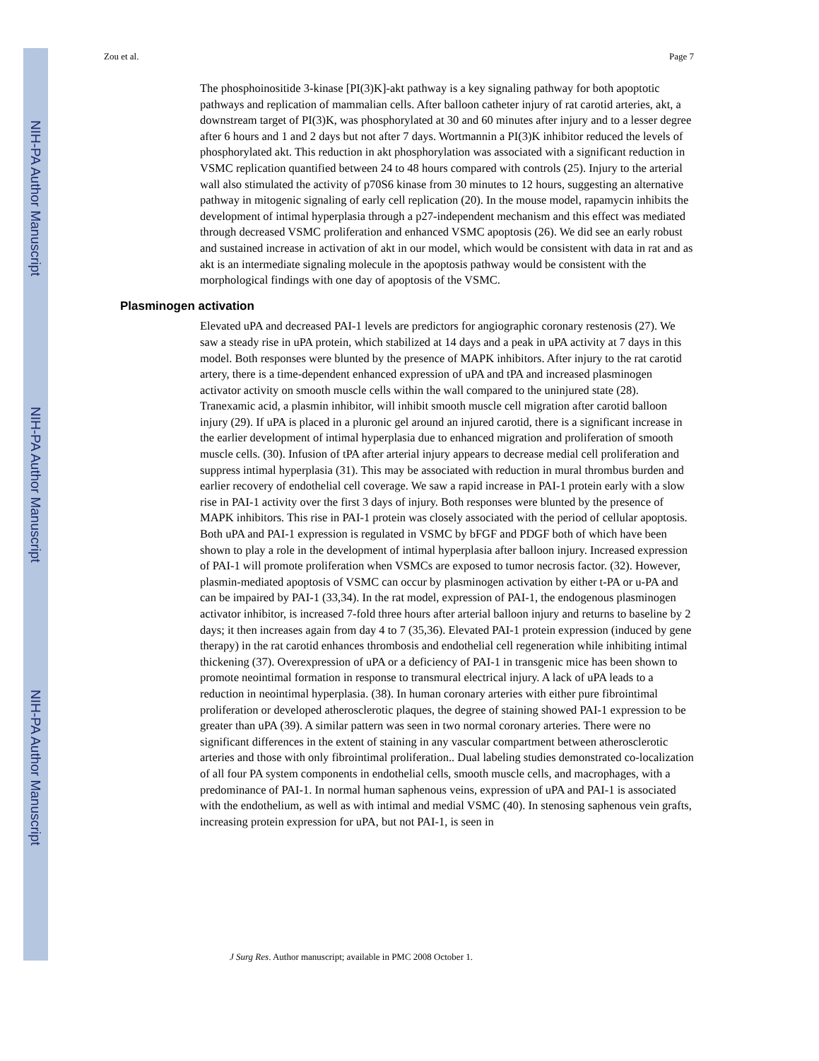NIH-PA Author Manuscript
NIH-PA Author Manuscript
NIH-PA Author Manuscript
Zou et al. Page 7
The phosphoinositide 3-kinase [PI(3)K]-akt pathway is a key signaling pathway for both apoptotic pathways and replication of mammalian cells. After balloon catheter injury of rat carotid arteries, akt, a downstream target of PI(3)K, was phosphorylated at 30 and 60 minutes after injury and to a lesser degree after 6 hours and 1 and 2 days but not after 7 days. Wortmannin a PI(3)K inhibitor reduced the levels of phosphorylated akt. This reduction in akt phosphorylation was associated with a significant reduction in VSMC replication quantified between 24 to 48 hours compared with controls (25). Injury to the arterial wall also stimulated the activity of p70S6 kinase from 30 minutes to 12 hours, suggesting an alternative pathway in mitogenic signaling of early cell replication (20). In the mouse model, rapamycin inhibits the development of intimal hyperplasia through a p27-independent mechanism and this effect was mediated through decreased VSMC proliferation and enhanced VSMC apoptosis (26). We did see an early robust and sustained increase in activation of akt in our model, which would be consistent with data in rat and as akt is an intermediate signaling molecule in the apoptosis pathway would be consistent with the morphological findings with one day of apoptosis of the VSMC.
Plasminogen activation
Elevated uPA and decreased PAI-1 levels are predictors for angiographic coronary restenosis (27). We saw a steady rise in uPA protein, which stabilized at 14 days and a peak in uPA activity at 7 days in this model. Both responses were blunted by the presence of MAPK inhibitors. After injury to the rat carotid artery, there is a time-dependent enhanced expression of uPA and tPA and increased plasminogen activator activity on smooth muscle cells within the wall compared to the uninjured state (28). Tranexamic acid, a plasmin inhibitor, will inhibit smooth muscle cell migration after carotid balloon injury (29). If uPA is placed in a pluronic gel around an injured carotid, there is a significant increase in the earlier development of intimal hyperplasia due to enhanced migration and proliferation of smooth muscle cells. (30). Infusion of tPA after arterial injury appears to decrease medial cell proliferation and suppress intimal hyperplasia (31). This may be associated with reduction in mural thrombus burden and earlier recovery of endothelial cell coverage. We saw a rapid increase in PAI-1 protein early with a slow rise in PAI-1 activity over the first 3 days of injury. Both responses were blunted by the presence of MAPK inhibitors. This rise in PAI-1 protein was closely associated with the period of cellular apoptosis. Both uPA and PAI-1 expression is regulated in VSMC by bFGF and PDGF both of which have been shown to play a role in the development of intimal hyperplasia after balloon injury. Increased expression of PAI-1 will promote proliferation when VSMCs are exposed to tumor necrosis factor. (32). However, plasmin-mediated apoptosis of VSMC can occur by plasminogen activation by either t-PA or u-PA and can be impaired by PAI-1 (33,34). In the rat model, expression of PAI-1, the endogenous plasminogen activator inhibitor, is increased 7-fold three hours after arterial balloon injury and returns to baseline by 2 days; it then increases again from day 4 to 7 (35,36). Elevated PAI-1 protein expression (induced by gene therapy) in the rat carotid enhances thrombosis and endothelial cell regeneration while inhibiting intimal thickening (37). Overexpression of uPA or a deficiency of PAI-1 in transgenic mice has been shown to promote neointimal formation in response to transmural electrical injury. A lack of uPA leads to a reduction in neointimal hyperplasia. (38). In human coronary arteries with either pure fibrointimal proliferation or developed atherosclerotic plaques, the degree of staining showed PAI-1 expression to be greater than uPA (39). A similar pattern was seen in two normal coronary arteries. There were no significant differences in the extent of staining in any vascular compartment between atherosclerotic arteries and those with only fibrointimal proliferation.. Dual labeling studies demonstrated co-localization of all four PA system components in endothelial cells, smooth muscle cells, and macrophages, with a predominance of PAI-1. In normal human saphenous veins, expression of uPA and PAI-1 is associated with the endothelium, as well as with intimal and medial VSMC (40). In stenosing saphenous vein grafts, increasing protein expression for uPA, but not PAI-1, is seen in
J Surg Res. Author manuscript; available in PMC 2008 October 1.